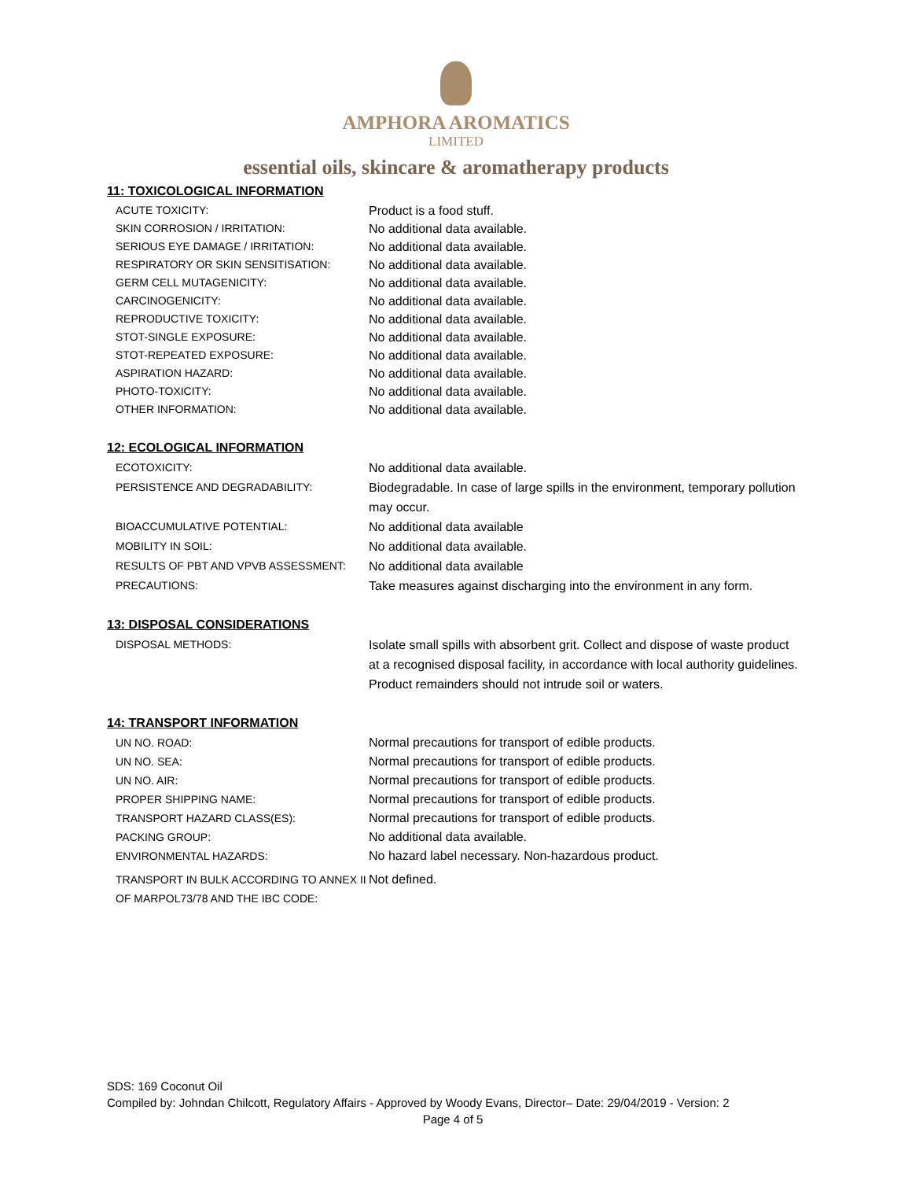AMPHORA AROMATICS
LIMITED
essential oils, skincare & aromatherapy products
11: TOXICOLOGICAL INFORMATION
ACUTE TOXICITY: Product is a food stuff.
SKIN CORROSION / IRRITATION: No additional data available.
SERIOUS EYE DAMAGE / IRRITATION: No additional data available.
RESPIRATORY OR SKIN SENSITISATION: No additional data available.
GERM CELL MUTAGENICITY: No additional data available.
CARCINOGENICITY: No additional data available.
REPRODUCTIVE TOXICITY: No additional data available.
STOT-SINGLE EXPOSURE: No additional data available.
STOT-REPEATED EXPOSURE: No additional data available.
ASPIRATION HAZARD: No additional data available.
PHOTO-TOXICITY: No additional data available.
OTHER INFORMATION: No additional data available.
12: ECOLOGICAL INFORMATION
ECOTOXICITY: No additional data available.
PERSISTENCE AND DEGRADABILITY: Biodegradable. In case of large spills in the environment, temporary pollution may occur.
BIOACCUMULATIVE POTENTIAL: No additional data available
MOBILITY IN SOIL: No additional data available.
RESULTS OF PBT AND VPVB ASSESSMENT: No additional data available
PRECAUTIONS: Take measures against discharging into the environment in any form.
13: DISPOSAL CONSIDERATIONS
DISPOSAL METHODS: Isolate small spills with absorbent grit. Collect and dispose of waste product at a recognised disposal facility, in accordance with local authority guidelines. Product remainders should not intrude soil or waters.
14: TRANSPORT INFORMATION
UN NO. ROAD: Normal precautions for transport of edible products.
UN NO. SEA: Normal precautions for transport of edible products.
UN NO. AIR: Normal precautions for transport of edible products.
PROPER SHIPPING NAME: Normal precautions for transport of edible products.
TRANSPORT HAZARD CLASS(ES): Normal precautions for transport of edible products.
PACKING GROUP: No additional data available.
ENVIRONMENTAL HAZARDS: No hazard label necessary. Non-hazardous product.
TRANSPORT IN BULK ACCORDING TO ANNEX II OF MARPOL73/78 AND THE IBC CODE:
Not defined.
SDS: 169 Coconut Oil
Compiled by: Johndan Chilcott, Regulatory Affairs - Approved by Woody Evans, Director– Date: 29/04/2019 - Version: 2
Page 4 of 5